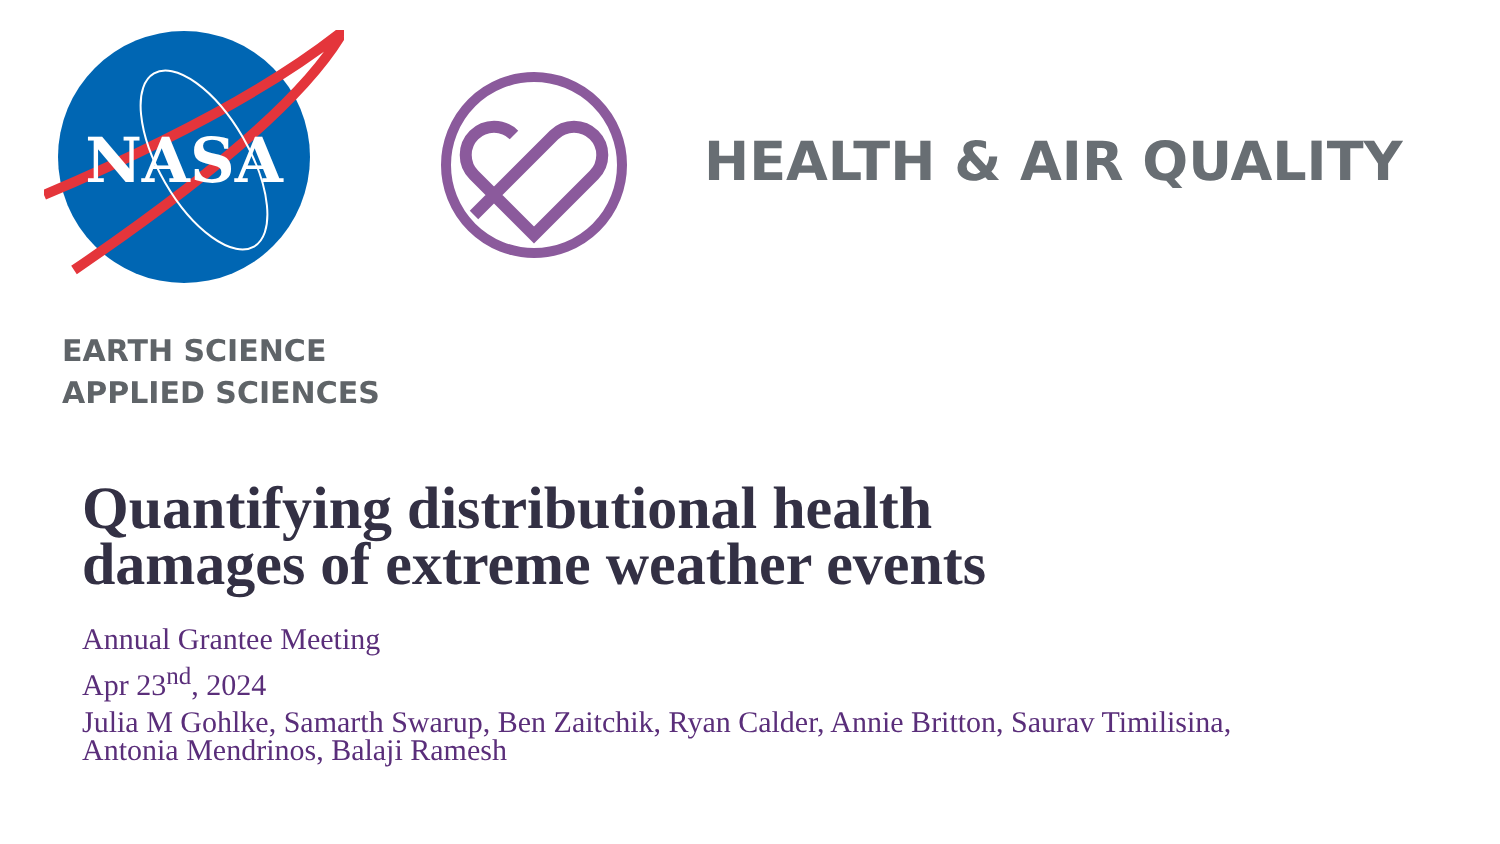NASA
EARTH SCIENCE
APPLIED SCIENCES
HEALTH & AIR QUALITY
Quantifying distributional health
damages of extreme weather events
Annual Grantee Meeting
Apr 23<sup>nd</sup>, 2024
Julia M Gohlke, Samarth Swarup, Ben Zaitchik, Ryan Calder, Annie Britton, Saurav Timilisina,
Antonia Mendrinos, Balaji Ramesh